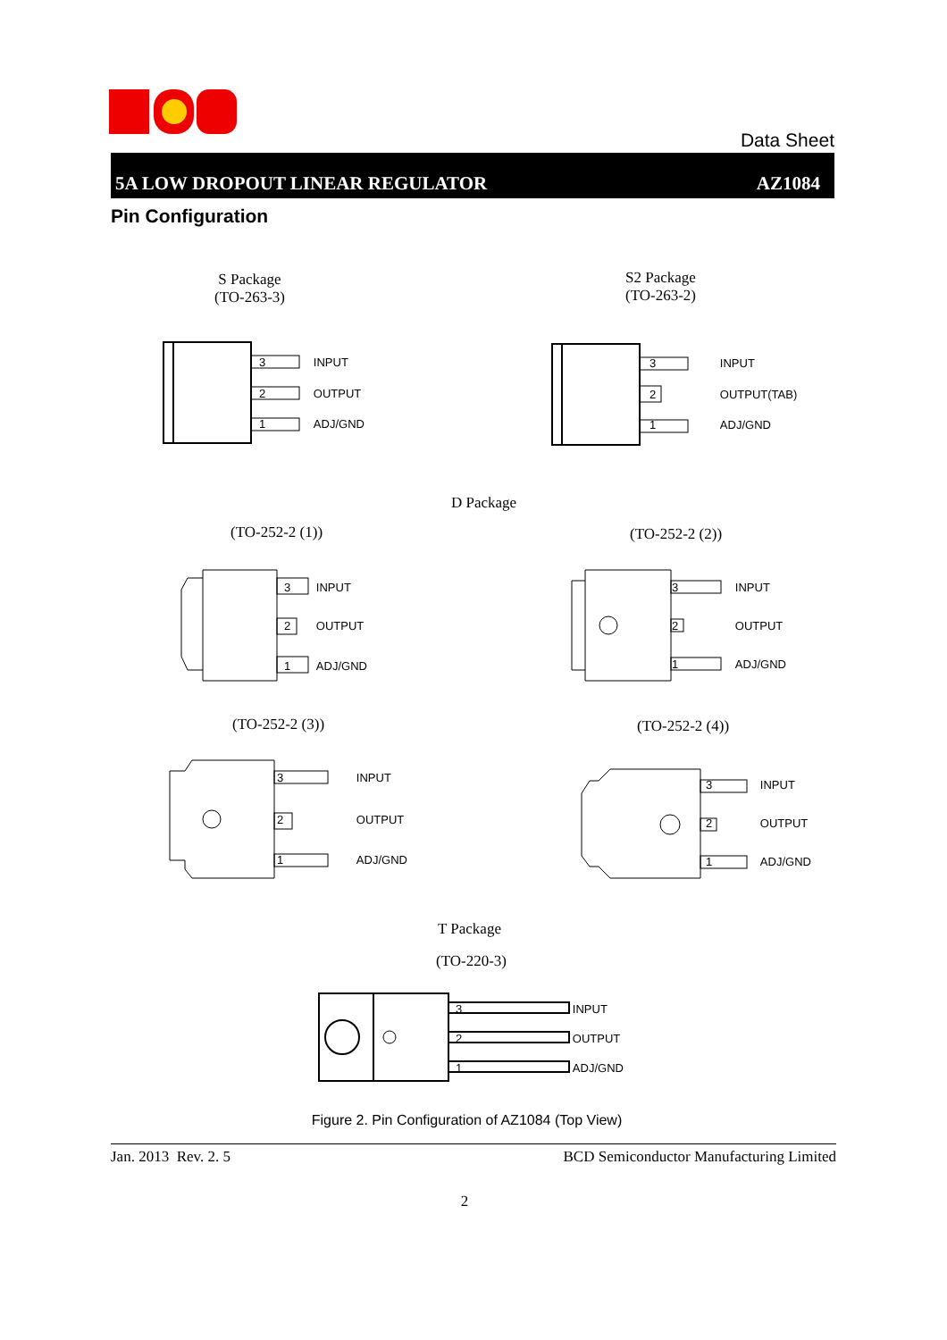Data Sheet
5A LOW DROPOUT LINEAR REGULATOR AZ1084
Pin Configuration
S Package
(TO-263-3)
S2 Package
(TO-263-2)
3 INPUT
2 OUTPUT
1 ADJ/GND
3 INPUT
2 OUTPUT(TAB)
1 ADJ/GND
D Package
(TO-252-2 (1)) (TO-252-2 (2))
3 INPUT
2 OUTPUT
1 ADJ/GND
3 INPUT
2 OUTPUT
1 ADJ/GND
(TO-252-2 (3)) (TO-252-2 (4))
3 INPUT
2 OUTPUT
1 ADJ/GND
3 INPUT
2 OUTPUT
1 ADJ/GND
T Package
(TO-220-3)
3 INPUT
2 OUTPUT
1 ADJ/GND
Figure 2. Pin Configuration of AZ1084 (Top View)
Jan. 2013 Rev. 2. 5 BCD Semiconductor Manufacturing Limited
2